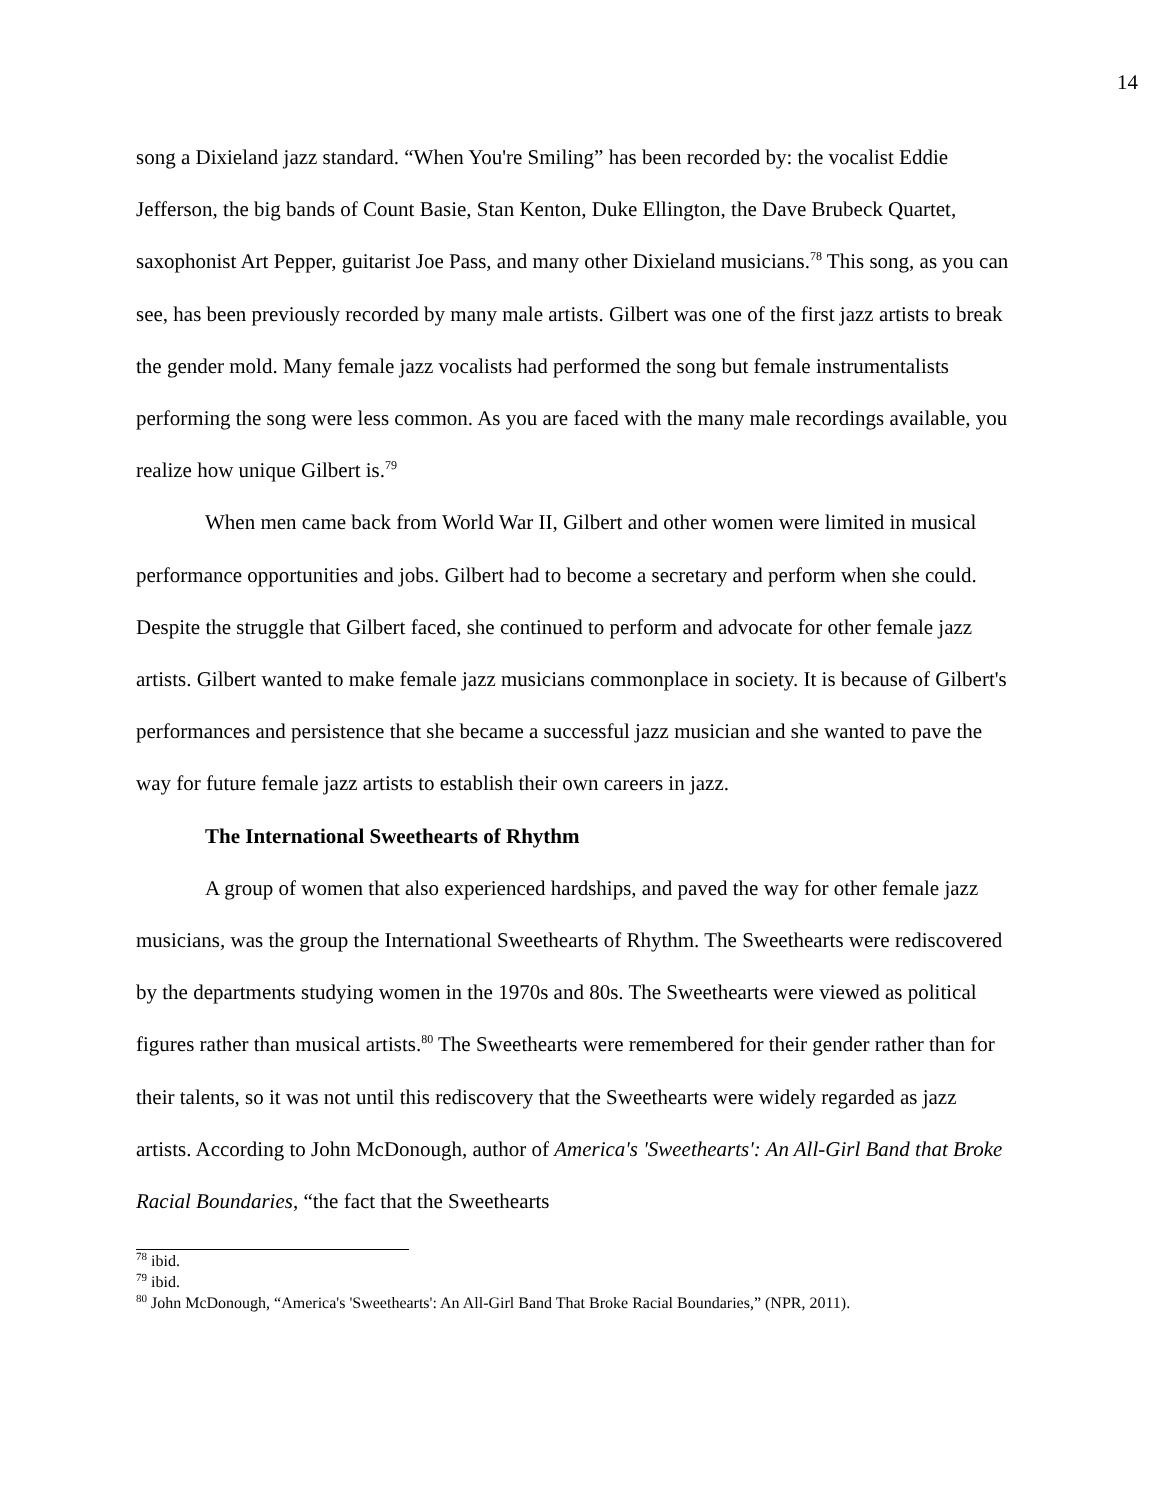14
song a Dixieland jazz standard. “When You're Smiling” has been recorded by: the vocalist Eddie Jefferson, the big bands of Count Basie, Stan Kenton, Duke Ellington, the Dave Brubeck Quartet, saxophonist Art Pepper, guitarist Joe Pass, and many other Dixieland musicians.<sup>78</sup> This song, as you can see, has been previously recorded by many male artists. Gilbert was one of the first jazz artists to break the gender mold. Many female jazz vocalists had performed the song but female instrumentalists performing the song were less common. As you are faced with the many male recordings available, you realize how unique Gilbert is.<sup>79</sup>
When men came back from World War II, Gilbert and other women were limited in musical performance opportunities and jobs. Gilbert had to become a secretary and perform when she could. Despite the struggle that Gilbert faced, she continued to perform and advocate for other female jazz artists. Gilbert wanted to make female jazz musicians commonplace in society. It is because of Gilbert's performances and persistence that she became a successful jazz musician and she wanted to pave the way for future female jazz artists to establish their own careers in jazz.
The International Sweethearts of Rhythm
A group of women that also experienced hardships, and paved the way for other female jazz musicians, was the group the International Sweethearts of Rhythm. The Sweethearts were rediscovered by the departments studying women in the 1970s and 80s. The Sweethearts were viewed as political figures rather than musical artists.<sup>80</sup> The Sweethearts were remembered for their gender rather than for their talents, so it was not until this rediscovery that the Sweethearts were widely regarded as jazz artists. According to John McDonough, author of America's 'Sweethearts': An All-Girl Band that Broke Racial Boundaries, “the fact that the Sweethearts
<sup>78</sup> ibid.
<sup>79</sup> ibid.
<sup>80</sup> John McDonough, “America's 'Sweethearts': An All-Girl Band That Broke Racial Boundaries,” (NPR, 2011).